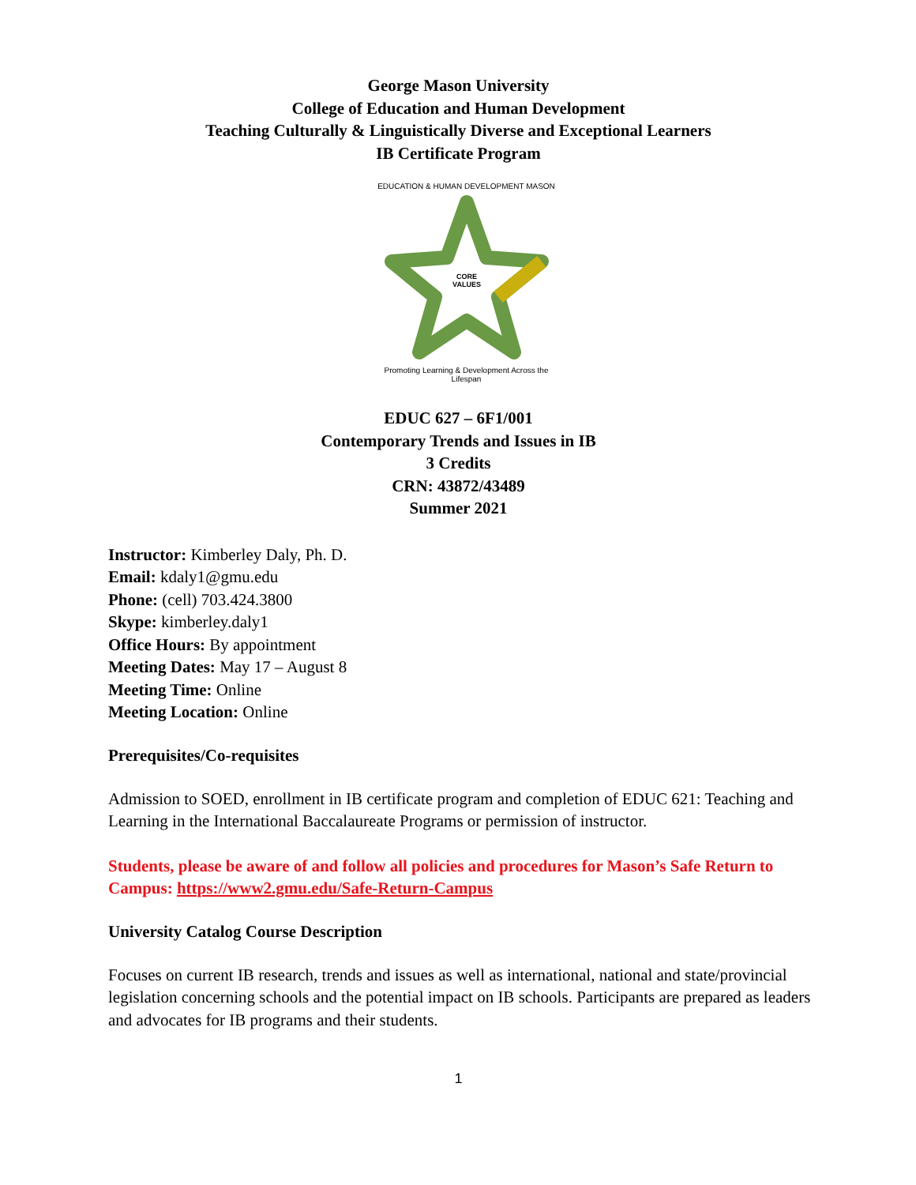George Mason University
College of Education and Human Development
Teaching Culturally & Linguistically Diverse and Exceptional Learners
IB Certificate Program
EDUCATION & HUMAN DEVELOPMENT MASON
CORE
VALUES
Promoting Learning & Development Across the Lifespan
EDUC 627 – 6F1/001
Contemporary Trends and Issues in IB
3 Credits
CRN: 43872/43489
Summer 2021
Instructor: Kimberley Daly, Ph. D.
Email: kdaly1@gmu.edu
Phone: (cell) 703.424.3800
Skype: kimberley.daly1
Office Hours: By appointment
Meeting Dates: May 17 – August 8
Meeting Time: Online
Meeting Location: Online
Prerequisites/Co-requisites
Admission to SOED, enrollment in IB certificate program and completion of EDUC 621: Teaching and Learning in the International Baccalaureate Programs or permission of instructor.
Students, please be aware of and follow all policies and procedures for Mason’s Safe Return to Campus: https://www2.gmu.edu/Safe-Return-Campus
University Catalog Course Description
Focuses on current IB research, trends and issues as well as international, national and state/provincial legislation concerning schools and the potential impact on IB schools. Participants are prepared as leaders and advocates for IB programs and their students.
1